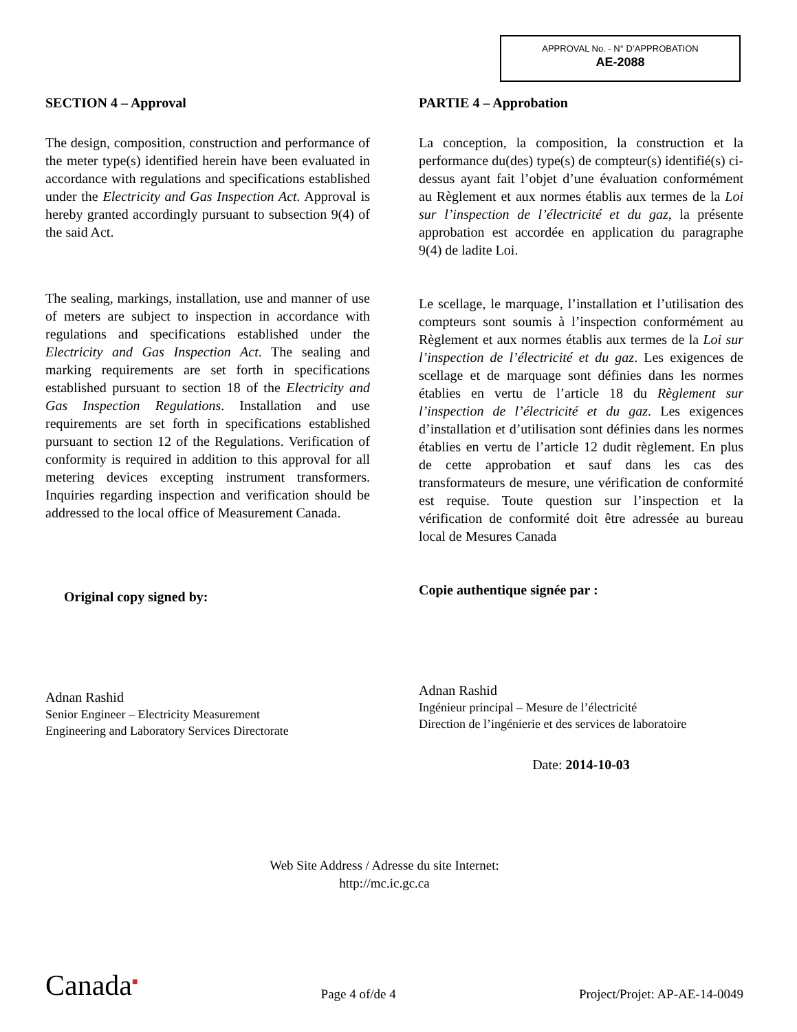APPROVAL No. - N° D’APPROBATION
AE-2088
SECTION 4 – Approval
The design, composition, construction and performance of the meter type(s) identified herein have been evaluated in accordance with regulations and specifications established under the Electricity and Gas Inspection Act. Approval is hereby granted accordingly pursuant to subsection 9(4) of the said Act.
The sealing, markings, installation, use and manner of use of meters are subject to inspection in accordance with regulations and specifications established under the Electricity and Gas Inspection Act. The sealing and marking requirements are set forth in specifications established pursuant to section 18 of the Electricity and Gas Inspection Regulations. Installation and use requirements are set forth in specifications established pursuant to section 12 of the Regulations. Verification of conformity is required in addition to this approval for all metering devices excepting instrument transformers. Inquiries regarding inspection and verification should be addressed to the local office of Measurement Canada.
Original copy signed by:
Adnan Rashid
Senior Engineer – Electricity Measurement
Engineering and Laboratory Services Directorate
PARTIE 4 – Approbation
La conception, la composition, la construction et la performance du(des) type(s) de compteur(s) identifié(s) ci-dessus ayant fait l’objet d’une évaluation conformément au Règlement et aux normes établis aux termes de la Loi sur l’inspection de l’électricité et du gaz, la présente approbation est accordée en application du paragraphe 9(4) de ladite Loi.
Le scellage, le marquage, l’installation et l’utilisation des compteurs sont soumis à l’inspection conformément au Règlement et aux normes établis aux termes de la Loi sur l’inspection de l’électricité et du gaz. Les exigences de scellage et de marquage sont définies dans les normes établies en vertu de l’article 18 du Règlement sur l’inspection de l’électricité et du gaz. Les exigences d’installation et d’utilisation sont définies dans les normes établies en vertu de l’article 12 dudit règlement. En plus de cette approbation et sauf dans les cas des transformateurs de mesure, une vérification de conformité est requise. Toute question sur l’inspection et la vérification de conformité doit être adressée au bureau local de Mesures Canada
Copie authentique signée par :
Adnan Rashid
Ingénieur principal – Mesure de l’électricité
Direction de l’ingénierie et des services de laboratoire
Date: 2014-10-03
Web Site Address / Adresse du site Internet:
http://mc.ic.gc.ca
Canada■
Page 4 of/de 4
Project/Projet: AP-AE-14-0049